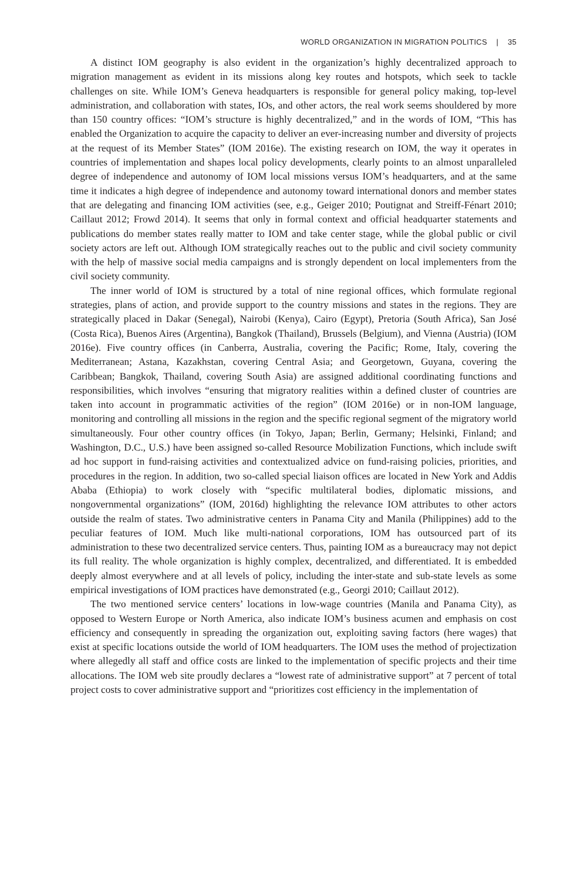WORLD ORGANIZATION IN MIGRATION POLITICS | 35
A distinct IOM geography is also evident in the organization’s highly decentralized approach to migration management as evident in its missions along key routes and hotspots, which seek to tackle challenges on site. While IOM’s Geneva headquarters is responsible for general policy making, top-level administration, and collaboration with states, IOs, and other actors, the real work seems shouldered by more than 150 country offices: “IOM’s structure is highly decentralized,” and in the words of IOM, “This has enabled the Organization to acquire the capacity to deliver an ever-increasing number and diversity of projects at the request of its Member States” (IOM 2016e). The existing research on IOM, the way it operates in countries of implementation and shapes local policy developments, clearly points to an almost unparalleled degree of independence and autonomy of IOM local missions versus IOM’s headquarters, and at the same time it indicates a high degree of independence and autonomy toward international donors and member states that are delegating and financing IOM activities (see, e.g., Geiger 2010; Poutignat and Streiff-Fénart 2010; Caillaut 2012; Frowd 2014). It seems that only in formal context and official headquarter statements and publications do member states really matter to IOM and take center stage, while the global public or civil society actors are left out. Although IOM strategically reaches out to the public and civil society community with the help of massive social media campaigns and is strongly dependent on local implementers from the civil society community.
The inner world of IOM is structured by a total of nine regional offices, which formulate regional strategies, plans of action, and provide support to the country missions and states in the regions. They are strategically placed in Dakar (Senegal), Nairobi (Kenya), Cairo (Egypt), Pretoria (South Africa), San José (Costa Rica), Buenos Aires (Argentina), Bangkok (Thailand), Brussels (Belgium), and Vienna (Austria) (IOM 2016e). Five country offices (in Canberra, Australia, covering the Pacific; Rome, Italy, covering the Mediterranean; Astana, Kazakhstan, covering Central Asia; and Georgetown, Guyana, covering the Caribbean; Bangkok, Thailand, covering South Asia) are assigned additional coordinating functions and responsibilities, which involves “ensuring that migratory realities within a defined cluster of countries are taken into account in programmatic activities of the region” (IOM 2016e) or in non-IOM language, monitoring and controlling all missions in the region and the specific regional segment of the migratory world simultaneously. Four other country offices (in Tokyo, Japan; Berlin, Germany; Helsinki, Finland; and Washington, D.C., U.S.) have been assigned so-called Resource Mobilization Functions, which include swift ad hoc support in fund-raising activities and contextualized advice on fund-raising policies, priorities, and procedures in the region. In addition, two so-called special liaison offices are located in New York and Addis Ababa (Ethiopia) to work closely with “specific multilateral bodies, diplomatic missions, and nongovernmental organizations” (IOM, 2016d) highlighting the relevance IOM attributes to other actors outside the realm of states. Two administrative centers in Panama City and Manila (Philippines) add to the peculiar features of IOM. Much like multi-national corporations, IOM has outsourced part of its administration to these two decentralized service centers. Thus, painting IOM as a bureaucracy may not depict its full reality. The whole organization is highly complex, decentralized, and differentiated. It is embedded deeply almost everywhere and at all levels of policy, including the inter-state and sub-state levels as some empirical investigations of IOM practices have demonstrated (e.g., Georgi 2010; Caillaut 2012).
The two mentioned service centers’ locations in low-wage countries (Manila and Panama City), as opposed to Western Europe or North America, also indicate IOM’s business acumen and emphasis on cost efficiency and consequently in spreading the organization out, exploiting saving factors (here wages) that exist at specific locations outside the world of IOM headquarters. The IOM uses the method of projectization where allegedly all staff and office costs are linked to the implementation of specific projects and their time allocations. The IOM web site proudly declares a “lowest rate of administrative support” at 7 percent of total project costs to cover administrative support and “prioritizes cost efficiency in the implementation of